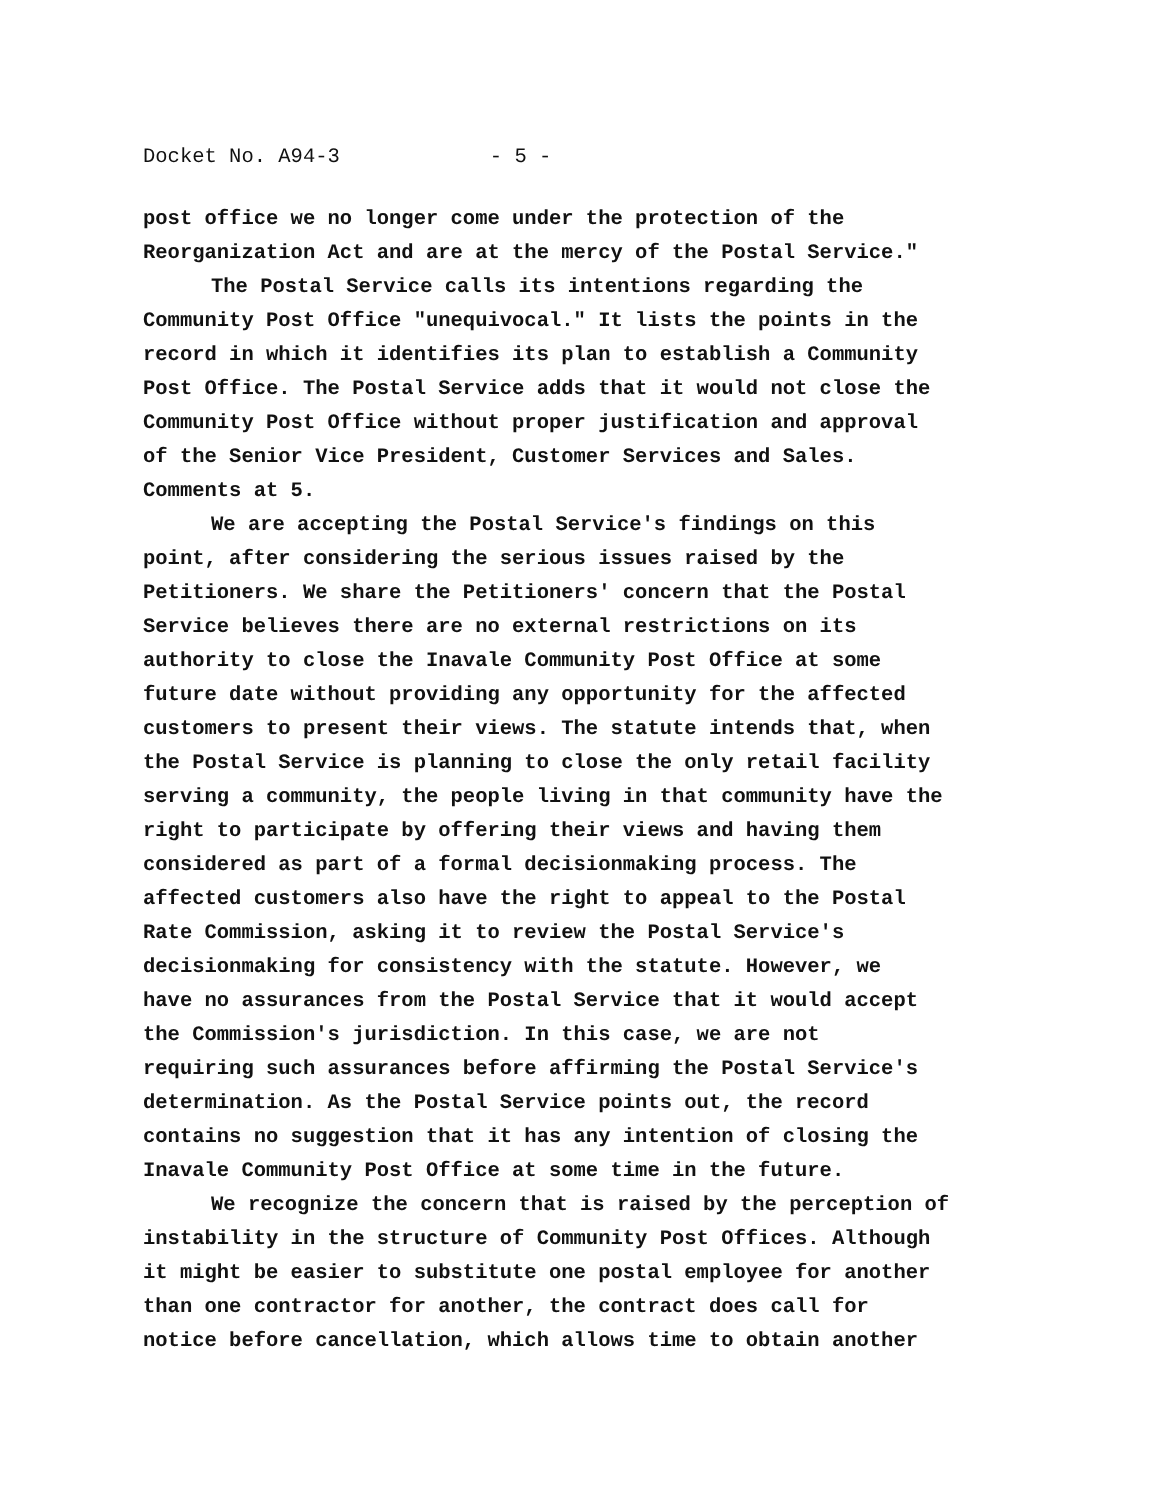Docket No. A94-3 - 5 -
post office we no longer come under the protection of the Reorganization Act and are at the mercy of the Postal Service."
The Postal Service calls its intentions regarding the Community Post Office "unequivocal." It lists the points in the record in which it identifies its plan to establish a Community Post Office. The Postal Service adds that it would not close the Community Post Office without proper justification and approval of the Senior Vice President, Customer Services and Sales. Comments at 5.
We are accepting the Postal Service's findings on this point, after considering the serious issues raised by the Petitioners. We share the Petitioners' concern that the Postal Service believes there are no external restrictions on its authority to close the Inavale Community Post Office at some future date without providing any opportunity for the affected customers to present their views. The statute intends that, when the Postal Service is planning to close the only retail facility serving a community, the people living in that community have the right to participate by offering their views and having them considered as part of a formal decisionmaking process. The affected customers also have the right to appeal to the Postal Rate Commission, asking it to review the Postal Service's decisionmaking for consistency with the statute. However, we have no assurances from the Postal Service that it would accept the Commission's jurisdiction. In this case, we are not requiring such assurances before affirming the Postal Service's determination. As the Postal Service points out, the record contains no suggestion that it has any intention of closing the Inavale Community Post Office at some time in the future.
We recognize the concern that is raised by the perception of instability in the structure of Community Post Offices. Although it might be easier to substitute one postal employee for another than one contractor for another, the contract does call for notice before cancellation, which allows time to obtain another